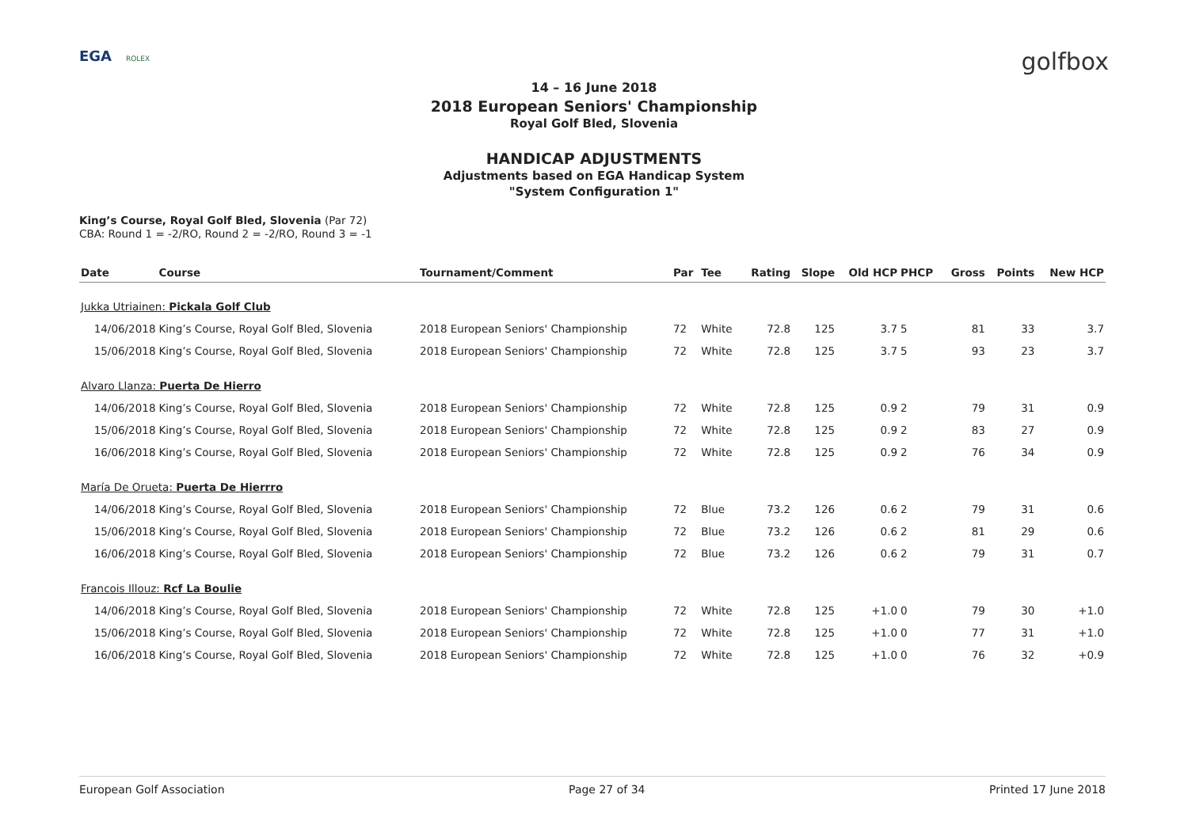EGA ROLEX
golfbox
14 – 16 June 2018
2018 European Seniors' Championship
Royal Golf Bled, Slovenia
HANDICAP ADJUSTMENTS
Adjustments based on EGA Handicap System
"System Configuration 1"
King’s Course, Royal Golf Bled, Slovenia (Par 72)
CBA: Round 1 = -2/RO, Round 2 = -2/RO, Round 3 = -1
| Date | Course | Tournament/Comment | Par | Tee | Rating | Slope | Old HCP | PHCP | Gross | Points | New HCP |
| --- | --- | --- | --- | --- | --- | --- | --- | --- | --- | --- | --- |
| Jukka Utriainen: Pickala Golf Club | | | | | | | | | | | |
| 14/06/2018 | King’s Course, Royal Golf Bled, Slovenia | 2018 European Seniors' Championship | 72 | White | 72.8 | 125 | 3.7 | 5 | 81 | 33 | 3.7 |
| 15/06/2018 | King’s Course, Royal Golf Bled, Slovenia | 2018 European Seniors' Championship | 72 | White | 72.8 | 125 | 3.7 | 5 | 93 | 23 | 3.7 |
| Alvaro Llanza: Puerta De Hierro | | | | | | | | | | | |
| 14/06/2018 | King’s Course, Royal Golf Bled, Slovenia | 2018 European Seniors' Championship | 72 | White | 72.8 | 125 | 0.9 | 2 | 79 | 31 | 0.9 |
| 15/06/2018 | King’s Course, Royal Golf Bled, Slovenia | 2018 European Seniors' Championship | 72 | White | 72.8 | 125 | 0.9 | 2 | 83 | 27 | 0.9 |
| 16/06/2018 | King’s Course, Royal Golf Bled, Slovenia | 2018 European Seniors' Championship | 72 | White | 72.8 | 125 | 0.9 | 2 | 76 | 34 | 0.9 |
| María De Orueta: Puerta De Hierrro | | | | | | | | | | | |
| 14/06/2018 | King’s Course, Royal Golf Bled, Slovenia | 2018 European Seniors' Championship | 72 | Blue | 73.2 | 126 | 0.6 | 2 | 79 | 31 | 0.6 |
| 15/06/2018 | King’s Course, Royal Golf Bled, Slovenia | 2018 European Seniors' Championship | 72 | Blue | 73.2 | 126 | 0.6 | 2 | 81 | 29 | 0.6 |
| 16/06/2018 | King’s Course, Royal Golf Bled, Slovenia | 2018 European Seniors' Championship | 72 | Blue | 73.2 | 126 | 0.6 | 2 | 79 | 31 | 0.7 |
| Francois Illouz: Rcf La Boulie | | | | | | | | | | | |
| 14/06/2018 | King’s Course, Royal Golf Bled, Slovenia | 2018 European Seniors' Championship | 72 | White | 72.8 | 125 | +1.0 | 0 | 79 | 30 | +1.0 |
| 15/06/2018 | King’s Course, Royal Golf Bled, Slovenia | 2018 European Seniors' Championship | 72 | White | 72.8 | 125 | +1.0 | 0 | 77 | 31 | +1.0 |
| 16/06/2018 | King’s Course, Royal Golf Bled, Slovenia | 2018 European Seniors' Championship | 72 | White | 72.8 | 125 | +1.0 | 0 | 76 | 32 | +0.9 |
European Golf Association Page 27 of 34 Printed 17 June 2018